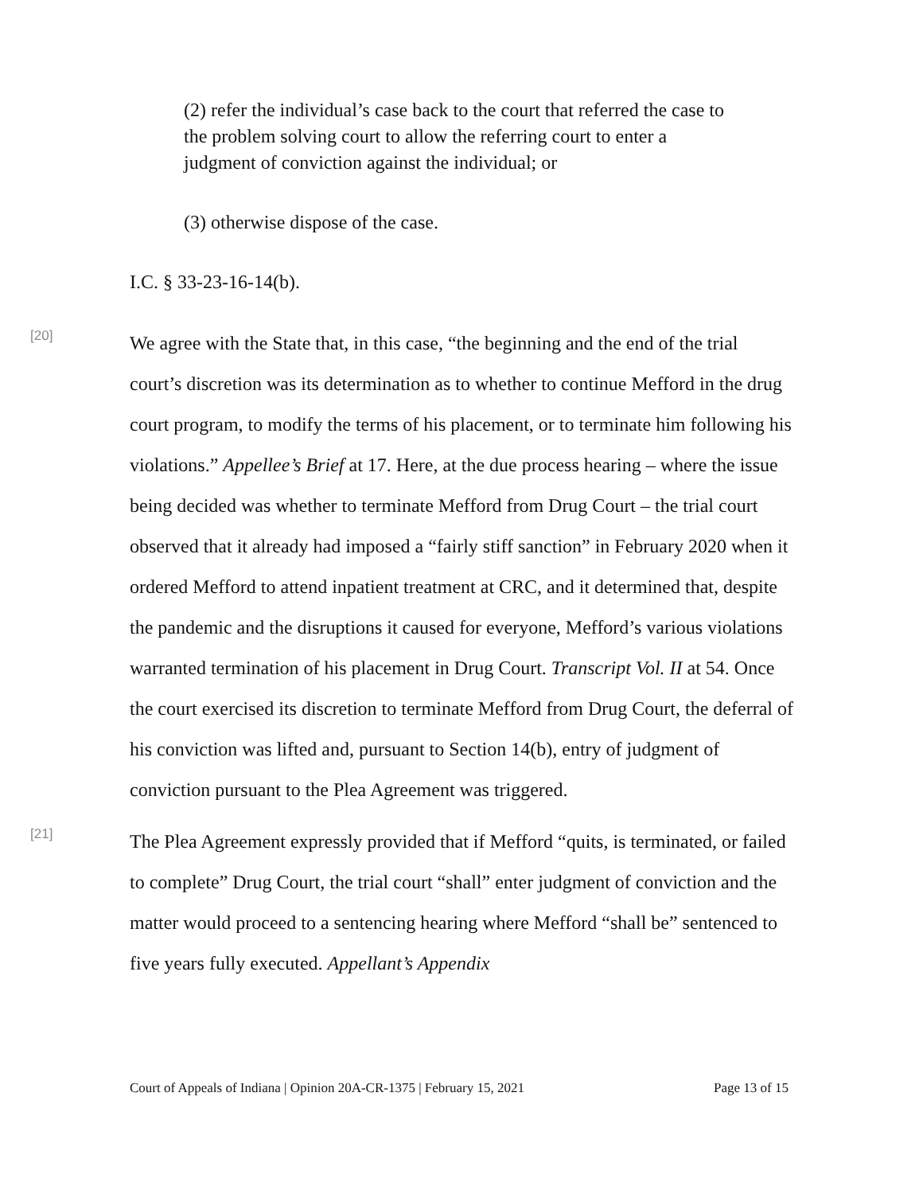(2) refer the individual’s case back to the court that referred the case to the problem solving court to allow the referring court to enter a judgment of conviction against the individual; or
(3) otherwise dispose of the case.
I.C. § 33-23-16-14(b).
[20]
We agree with the State that, in this case, “the beginning and the end of the trial court’s discretion was its determination as to whether to continue Mefford in the drug court program, to modify the terms of his placement, or to terminate him following his violations.” Appellee’s Brief at 17. Here, at the due process hearing – where the issue being decided was whether to terminate Mefford from Drug Court – the trial court observed that it already had imposed a “fairly stiff sanction” in February 2020 when it ordered Mefford to attend inpatient treatment at CRC, and it determined that, despite the pandemic and the disruptions it caused for everyone, Mefford’s various violations warranted termination of his placement in Drug Court. Transcript Vol. II at 54. Once the court exercised its discretion to terminate Mefford from Drug Court, the deferral of his conviction was lifted and, pursuant to Section 14(b), entry of judgment of conviction pursuant to the Plea Agreement was triggered.
[21]
The Plea Agreement expressly provided that if Mefford “quits, is terminated, or failed to complete” Drug Court, the trial court “shall” enter judgment of conviction and the matter would proceed to a sentencing hearing where Mefford “shall be” sentenced to five years fully executed. Appellant’s Appendix
Court of Appeals of Indiana | Opinion 20A-CR-1375 | February 15, 2021 Page 13 of 15